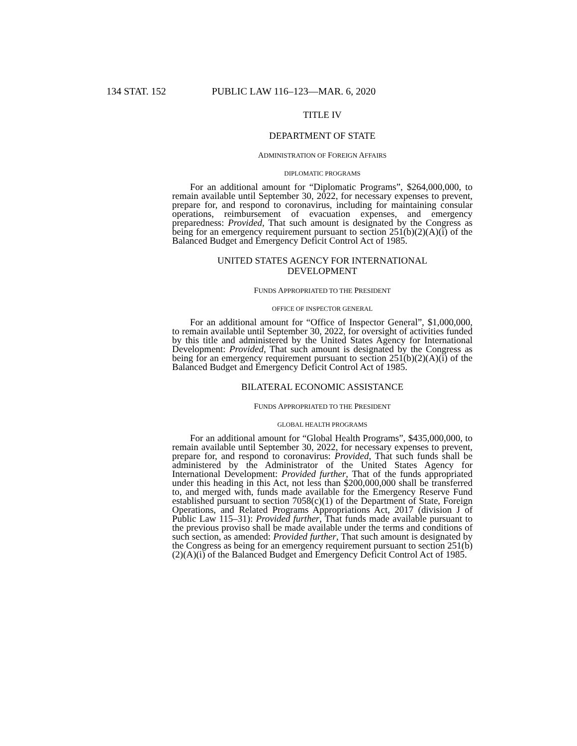134 STAT. 152 PUBLIC LAW 116–123—MAR. 6, 2020
TITLE IV
DEPARTMENT OF STATE
ADMINISTRATION OF FOREIGN AFFAIRS
DIPLOMATIC PROGRAMS
For an additional amount for “Diplomatic Programs”, $264,000,000, to remain available until September 30, 2022, for necessary expenses to prevent, prepare for, and respond to coronavirus, including for maintaining consular operations, reimbursement of evacuation expenses, and emergency preparedness: Provided, That such amount is designated by the Congress as being for an emergency requirement pursuant to section 251(b)(2)(A)(i) of the Balanced Budget and Emergency Deficit Control Act of 1985.
UNITED STATES AGENCY FOR INTERNATIONAL
DEVELOPMENT
FUNDS APPROPRIATED TO THE PRESIDENT
OFFICE OF INSPECTOR GENERAL
For an additional amount for “Office of Inspector General”, $1,000,000, to remain available until September 30, 2022, for oversight of activities funded by this title and administered by the United States Agency for International Development: Provided, That such amount is designated by the Congress as being for an emergency requirement pursuant to section 251(b)(2)(A)(i) of the Balanced Budget and Emergency Deficit Control Act of 1985.
BILATERAL ECONOMIC ASSISTANCE
FUNDS APPROPRIATED TO THE PRESIDENT
GLOBAL HEALTH PROGRAMS
For an additional amount for “Global Health Programs”, $435,000,000, to remain available until September 30, 2022, for necessary expenses to prevent, prepare for, and respond to coronavirus: Provided, That such funds shall be administered by the Administrator of the United States Agency for International Development: Provided further, That of the funds appropriated under this heading in this Act, not less than $200,000,000 shall be transferred to, and merged with, funds made available for the Emergency Reserve Fund established pursuant to section 7058(c)(1) of the Department of State, Foreign Operations, and Related Programs Appropriations Act, 2017 (division J of Public Law 115–31): Provided further, That funds made available pursuant to the previous proviso shall be made available under the terms and conditions of such section, as amended: Provided further, That such amount is designated by the Congress as being for an emergency requirement pursuant to section 251(b)(2)(A)(i) of the Balanced Budget and Emergency Deficit Control Act of 1985.